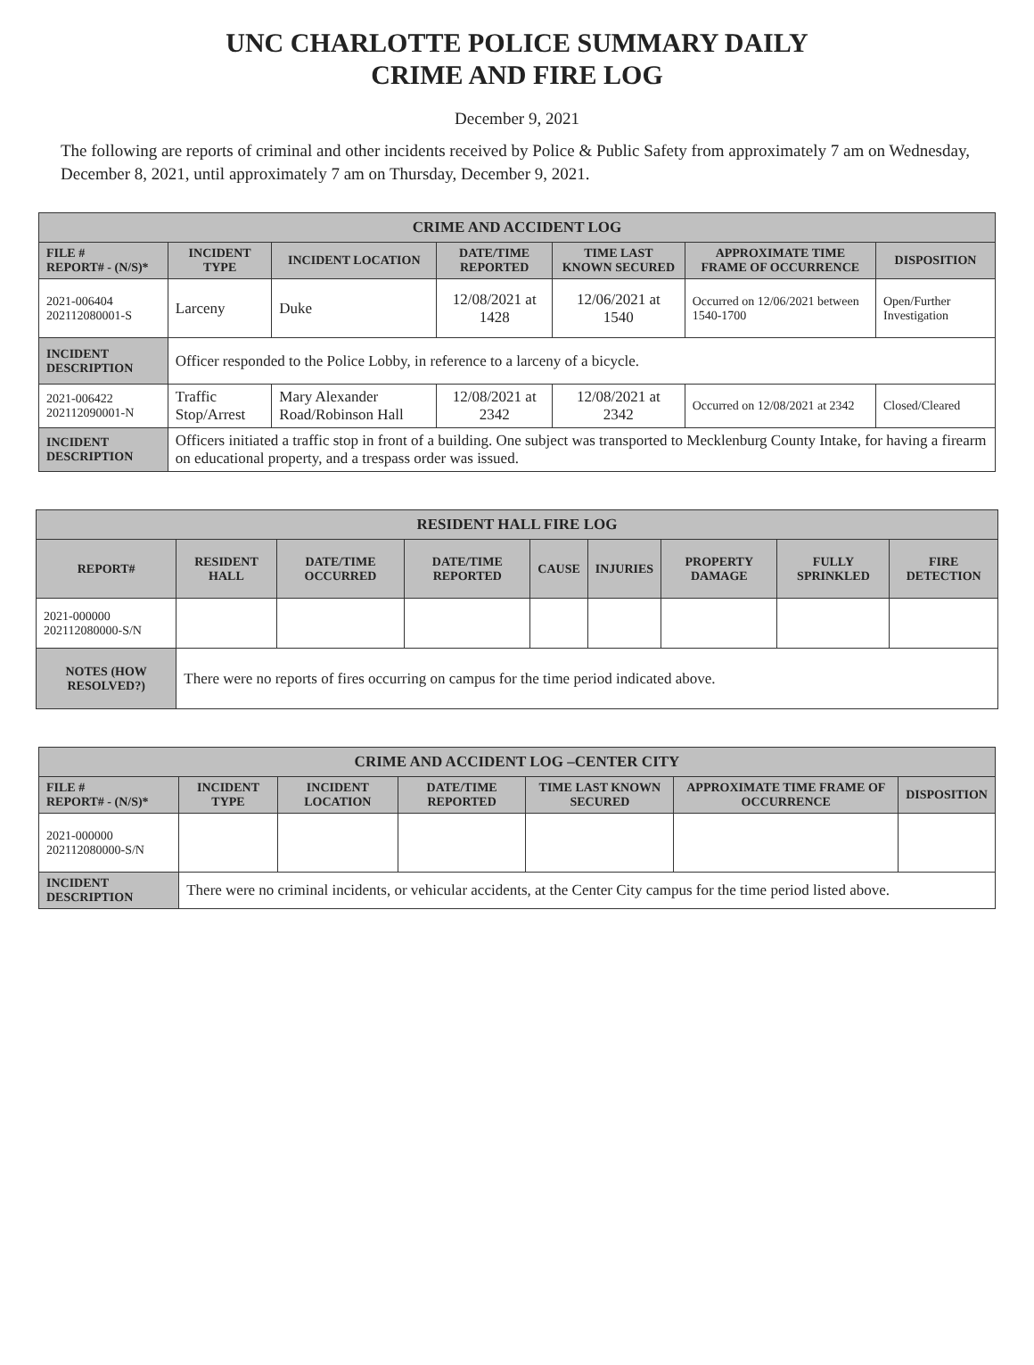UNC CHARLOTTE POLICE SUMMARY DAILY
CRIME AND FIRE LOG
December 9, 2021
The following are reports of criminal and other incidents received by Police & Public Safety from approximately 7 am on Wednesday, December 8, 2021, until approximately 7 am on Thursday, December 9, 2021.
| CRIME AND ACCIDENT LOG | | | | | | |
| --- | --- | --- | --- | --- | --- | --- |
| FILE # REPORT# - (N/S)* | INCIDENT TYPE | INCIDENT LOCATION | DATE/TIME REPORTED | TIME LAST KNOWN SECURED | APPROXIMATE TIME FRAME OF OCCURRENCE | DISPOSITION |
| 2021-006404 202112080001-S | Larceny | Duke | 12/08/2021 at 1428 | 12/06/2021 at 1540 | Occurred on 12/06/2021 between 1540-1700 | Open/Further Investigation |
| INCIDENT DESCRIPTION | Officer responded to the Police Lobby, in reference to a larceny of a bicycle. | | | | | |
| 2021-006422 202112090001-N | Traffic Stop/Arrest | Mary Alexander Road/Robinson Hall | 12/08/2021 at 2342 | 12/08/2021 at 2342 | Occurred on 12/08/2021 at 2342 | Closed/Cleared |
| INCIDENT DESCRIPTION | Officers initiated a traffic stop in front of a building. One subject was transported to Mecklenburg County Intake, for having a firearm on educational property, and a trespass order was issued. | | | | | |
| RESIDENT HALL FIRE LOG | | | | | | | | |
| --- | --- | --- | --- | --- | --- | --- | --- | --- |
| REPORT# | RESIDENT HALL | DATE/TIME OCCURRED | DATE/TIME REPORTED | CAUSE | INJURIES | PROPERTY DAMAGE | FULLY SPRINKLED | FIRE DETECTION |
| 2021-000000 202112080000-S/N | | | | | | | | |
| NOTES (HOW RESOLVED?) | There were no reports of fires occurring on campus for the time period indicated above. | | | | | | | |
| CRIME AND ACCIDENT LOG –CENTER CITY | | | | | | |
| --- | --- | --- | --- | --- | --- | --- |
| FILE # REPORT# - (N/S)* | INCIDENT TYPE | INCIDENT LOCATION | DATE/TIME REPORTED | TIME LAST KNOWN SECURED | APPROXIMATE TIME FRAME OF OCCURRENCE | DISPOSITION |
| 2021-000000 202112080000-S/N | | | | | | |
| INCIDENT DESCRIPTION | There were no criminal incidents, or vehicular accidents, at the Center City campus for the time period listed above. | | | | | |